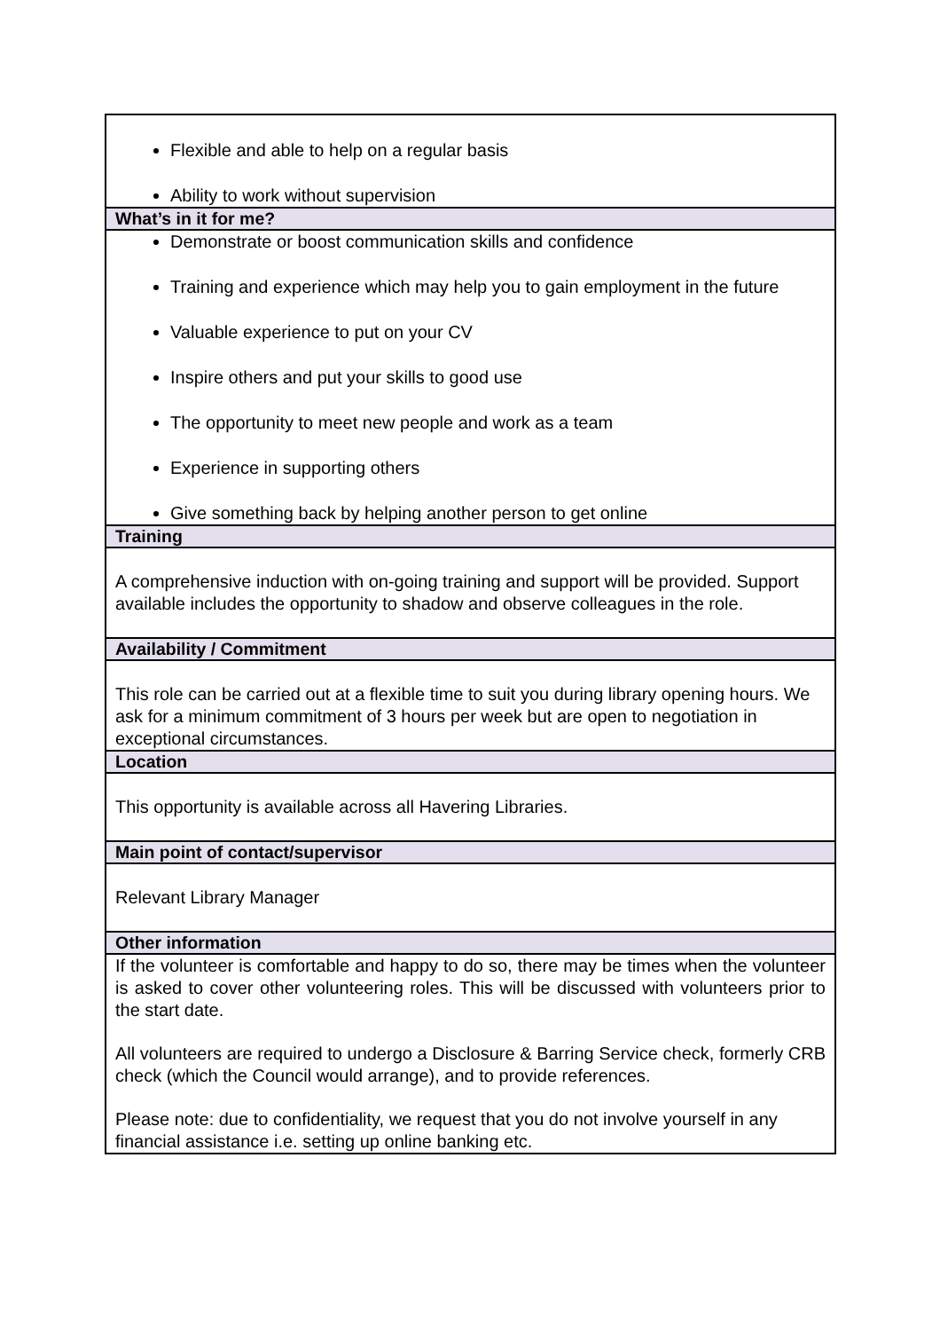| Flexible and able to help on a regular basis Ability to work without supervision |
| What’s in it for me? |
| Demonstrate or boost communication skills and confidence Training and experience which may help you to gain employment in the future Valuable experience to put on your CV Inspire others and put your skills to good use The opportunity to meet new people and work as a team Experience in supporting others Give something back by helping another person to get online |
| Training |
| A comprehensive induction with on-going training and support will be provided. Support available includes the opportunity to shadow and observe colleagues in the role. |
| Availability / Commitment |
| This role can be carried out at a flexible time to suit you during library opening hours. We ask for a minimum commitment of 3 hours per week but are open to negotiation in exceptional circumstances. |
| Location |
| This opportunity is available across all Havering Libraries. |
| Main point of contact/supervisor |
| Relevant Library Manager |
| Other information |
| If the volunteer is comfortable and happy to do so, there may be times when the volunteer is asked to cover other volunteering roles. This will be discussed with volunteers prior to the start date. All volunteers are required to undergo a Disclosure & Barring Service check, formerly CRB check (which the Council would arrange), and to provide references. Please note: due to confidentiality, we request that you do not involve yourself in any financial assistance i.e. setting up online banking etc. |